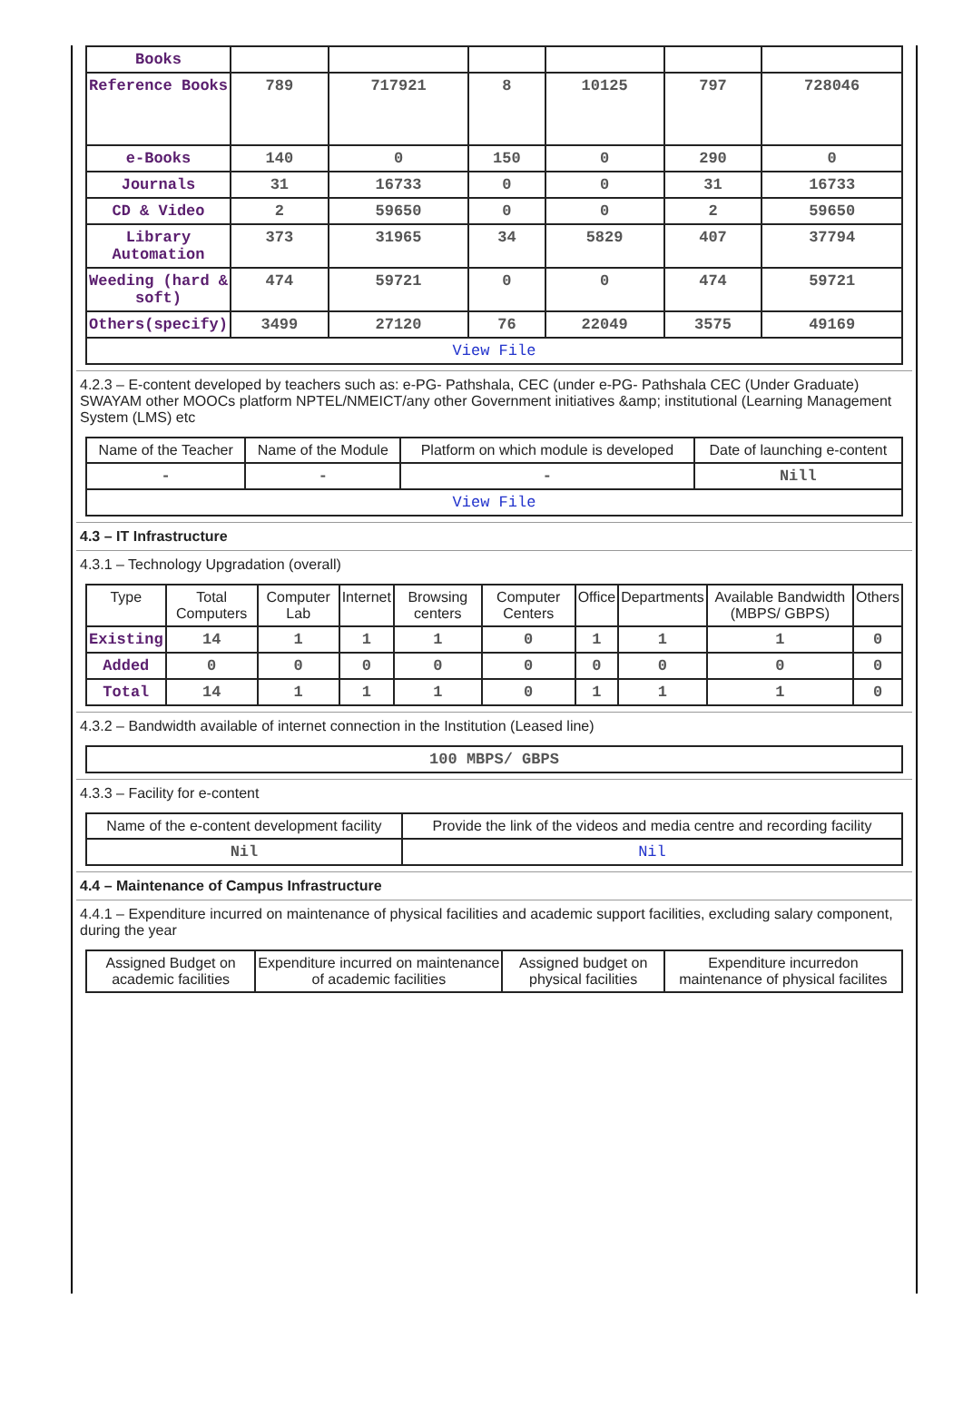| Books | | | | | | |
| Reference Books | 789 | 717921 | 8 | 10125 | 797 | 728046 |
| e-Books | 140 | 0 | 150 | 0 | 290 | 0 |
| Journals | 31 | 16733 | 0 | 0 | 31 | 16733 |
| CD & Video | 2 | 59650 | 0 | 0 | 2 | 59650 |
| Library Automation | 373 | 31965 | 34 | 5829 | 407 | 37794 |
| Weeding (hard & soft) | 474 | 59721 | 0 | 0 | 474 | 59721 |
| Others(specify) | 3499 | 27120 | 76 | 22049 | 3575 | 49169 |
| View File | | | | | | |
4.2.3 – E-content developed by teachers such as: e-PG- Pathshala, CEC (under e-PG- Pathshala CEC (Under Graduate) SWAYAM other MOOCs platform NPTEL/NMEICT/any other Government initiatives &amp; institutional (Learning Management System (LMS) etc
| Name of the Teacher | Name of the Module | Platform on which module is developed | Date of launching e-content |
| --- | --- | --- | --- |
| - | - | - | Nill |
| View File | | | |
4.3 – IT Infrastructure
4.3.1 – Technology Upgradation (overall)
| Type | Total Computers | Computer Lab | Internet | Browsing centers | Computer Centers | Office | Departments | Available Bandwidth (MBPS/ GBPS) | Others |
| --- | --- | --- | --- | --- | --- | --- | --- | --- | --- |
| Existing | 14 | 1 | 1 | 1 | 0 | 1 | 1 | 1 | 0 |
| Added | 0 | 0 | 0 | 0 | 0 | 0 | 0 | 0 | 0 |
| Total | 14 | 1 | 1 | 1 | 0 | 1 | 1 | 1 | 0 |
4.3.2 – Bandwidth available of internet connection in the Institution (Leased line)
| 100 MBPS/ GBPS |
4.3.3 – Facility for e-content
| Name of the e-content development facility | Provide the link of the videos and media centre and recording facility |
| --- | --- |
| Nil | Nil |
4.4 – Maintenance of Campus Infrastructure
4.4.1 – Expenditure incurred on maintenance of physical facilities and academic support facilities, excluding salary component, during the year
| Assigned Budget on academic facilities | Expenditure incurred on maintenance of academic facilities | Assigned budget on physical facilities | Expenditure incurredon maintenance of physical facilites |
| --- | --- | --- | --- |